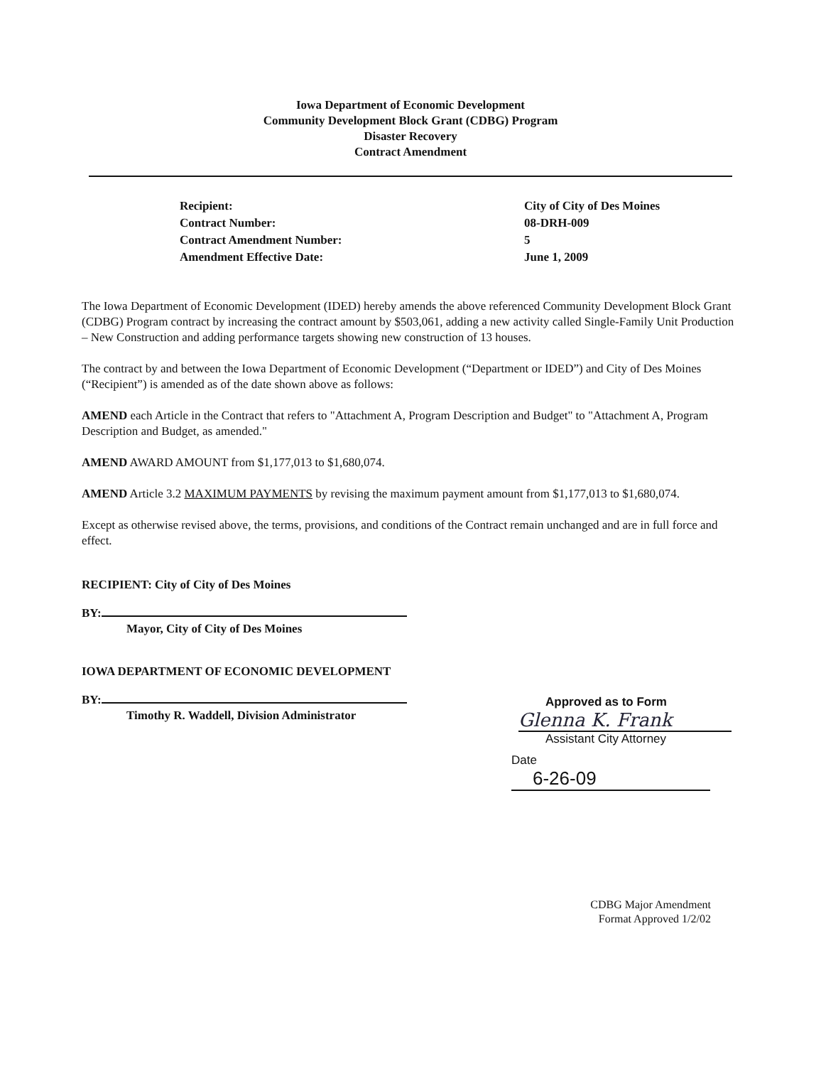Iowa Department of Economic Development
Community Development Block Grant (CDBG) Program
Disaster Recovery
Contract Amendment
| Recipient: | City of City of Des Moines |
| Contract Number: | 08-DRH-009 |
| Contract Amendment Number: | 5 |
| Amendment Effective Date: | June 1, 2009 |
The Iowa Department of Economic Development (IDED) hereby amends the above referenced Community Development Block Grant (CDBG) Program contract by increasing the contract amount by $503,061, adding a new activity called Single-Family Unit Production – New Construction and adding performance targets showing new construction of 13 houses.
The contract by and between the Iowa Department of Economic Development (“Department or IDED”) and City of Des Moines (“Recipient”) is amended as of the date shown above as follows:
AMEND each Article in the Contract that refers to "Attachment A, Program Description and Budget" to "Attachment A, Program Description and Budget, as amended."
AMEND AWARD AMOUNT from $1,177,013 to $1,680,074.
AMEND Article 3.2 MAXIMUM PAYMENTS by revising the maximum payment amount from $1,177,013 to $1,680,074.
Except as otherwise revised above, the terms, provisions, and conditions of the Contract remain unchanged and are in full force and effect.
RECIPIENT: City of City of Des Moines
BY:
Mayor, City of City of Des Moines
IOWA DEPARTMENT OF ECONOMIC DEVELOPMENT
BY:
Timothy R. Waddell, Division Administrator
Approved as to Form
Glenna K. Frank
Assistant City Attorney
Date 6-26-09
CDBG Major Amendment
Format Approved 1/2/02